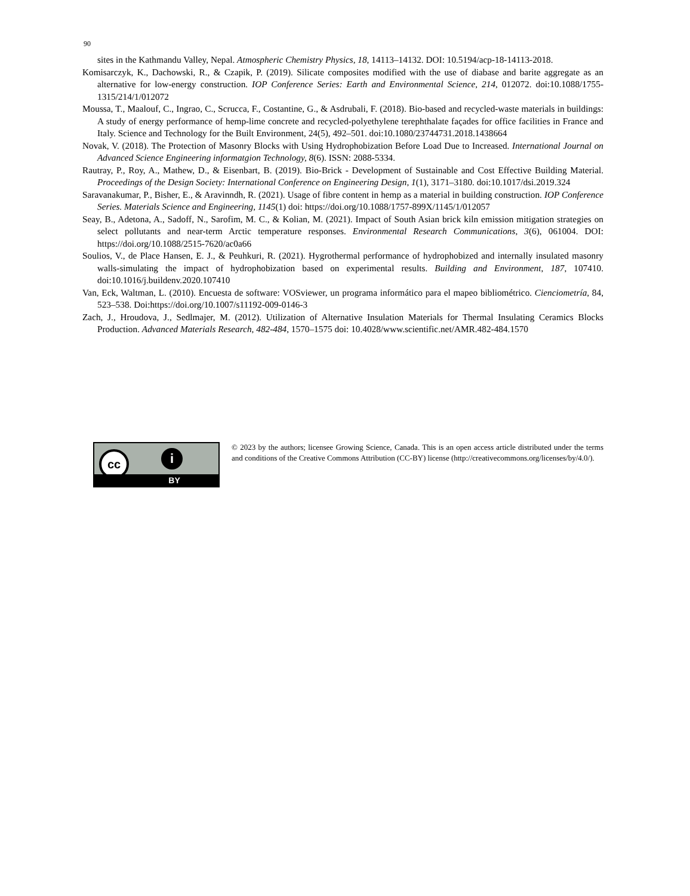90
sites in the Kathmandu Valley, Nepal. Atmospheric Chemistry Physics, 18, 14113–14132. DOI: 10.5194/acp-18-14113-2018.
Komisarczyk, K., Dachowski, R., & Czapik, P. (2019). Silicate composites modified with the use of diabase and barite aggregate as an alternative for low-energy construction. IOP Conference Series: Earth and Environmental Science, 214, 012072. doi:10.1088/1755-1315/214/1/012072
Moussa, T., Maalouf, C., Ingrao, C., Scrucca, F., Costantine, G., & Asdrubali, F. (2018). Bio-based and recycled-waste materials in buildings: A study of energy performance of hemp-lime concrete and recycled-polyethylene terephthalate façades for office facilities in France and Italy. Science and Technology for the Built Environment, 24(5), 492–501. doi:10.1080/23744731.2018.1438664
Novak, V. (2018). The Protection of Masonry Blocks with Using Hydrophobization Before Load Due to Increased. International Journal on Advanced Science Engineering informatgion Technology, 8(6). ISSN: 2088-5334.
Rautray, P., Roy, A., Mathew, D., & Eisenbart, B. (2019). Bio-Brick - Development of Sustainable and Cost Effective Building Material. Proceedings of the Design Society: International Conference on Engineering Design, 1(1), 3171–3180. doi:10.1017/dsi.2019.324
Saravanakumar, P., Bisher, E., & Aravinndh, R. (2021). Usage of fibre content in hemp as a material in building construction. IOP Conference Series. Materials Science and Engineering, 1145(1) doi: https://doi.org/10.1088/1757-899X/1145/1/012057
Seay, B., Adetona, A., Sadoff, N., Sarofim, M. C., & Kolian, M. (2021). Impact of South Asian brick kiln emission mitigation strategies on select pollutants and near-term Arctic temperature responses. Environmental Research Communications, 3(6), 061004. DOI: https://doi.org/10.1088/2515-7620/ac0a66
Soulios, V., de Place Hansen, E. J., & Peuhkuri, R. (2021). Hygrothermal performance of hydrophobized and internally insulated masonry walls-simulating the impact of hydrophobization based on experimental results. Building and Environment, 187, 107410. doi:10.1016/j.buildenv.2020.107410
Van, Eck, Waltman, L. (2010). Encuesta de software: VOSviewer, un programa informático para el mapeo bibliométrico. Cienciometría, 84, 523–538. Doi:https://doi.org/10.1007/s11192-009-0146-3
Zach, J., Hroudova, J., Sedlmajer, M. (2012). Utilization of Alternative Insulation Materials for Thermal Insulating Ceramics Blocks Production. Advanced Materials Research, 482-484, 1570–1575 doi: 10.4028/www.scientific.net/AMR.482-484.1570
cc i
BY
© 2023 by the authors; licensee Growing Science, Canada. This is an open access article distributed under the terms and conditions of the Creative Commons Attribution (CC-BY) license (http://creativecommons.org/licenses/by/4.0/).